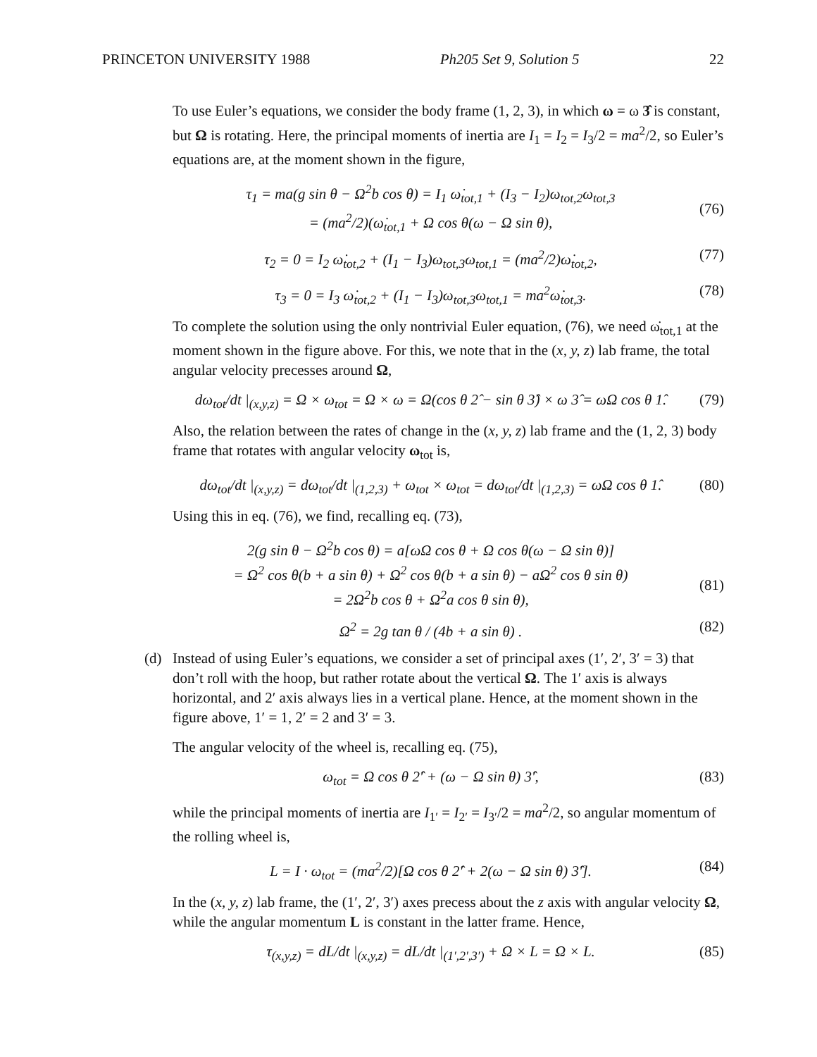PRINCETON UNIVERSITY 1988 Ph205 Set 9, Solution 5 22
To use Euler’s equations, we consider the body frame (1, 2, 3), in which ω = ω 3̂ is constant, but Ω is rotating. Here, the principal moments of inertia are I<sub>1</sub> = I<sub>2</sub> = I<sub>3</sub>/2 = ma<sup>2</sup>/2, so Euler’s equations are, at the moment shown in the figure,
τ<sub>1</sub> = ma(g sin θ − Ω<sup>2</sup>b cos θ) = I<sub>1</sub> ω̇<sub>tot,1</sub> + (I<sub>3</sub> − I<sub>2</sub>)ω<sub>tot,2</sub>ω<sub>tot,3</sub>
= (ma<sup>2</sup>/2)(ω̇<sub>tot,1</sub> + Ω cos θ(ω − Ω sin θ),
(76)
τ<sub>2</sub> = 0 = I<sub>2</sub> ω̇<sub>tot,2</sub> + (I<sub>1</sub> − I<sub>3</sub>)ω<sub>tot,3</sub>ω<sub>tot,1</sub> = (ma<sup>2</sup>/2)ω̇<sub>tot,2</sub>, (77)
τ<sub>3</sub> = 0 = I<sub>3</sub> ω̇<sub>tot,2</sub> + (I<sub>1</sub> − I<sub>3</sub>)ω<sub>tot,3</sub>ω<sub>tot,1</sub> = ma<sup>2</sup>ω̇<sub>tot,3</sub>. (78)
To complete the solution using the only nontrivial Euler equation, (76), we need ω̇<sub>tot,1</sub> at the moment shown in the figure above. For this, we note that in the (x, y, z) lab frame, the total angular velocity precesses around Ω,
dω<sub>tot</sub>/dt |<sub>(x,y,z)</sub> = Ω × ω<sub>tot</sub> = Ω × ω = Ω(cos θ 2̂ − sin θ 3̂) × ω 3̂ = ωΩ cos θ 1̂. (79)
Also, the relation between the rates of change in the (x, y, z) lab frame and the (1, 2, 3) body frame that rotates with angular velocity ω<sub>tot</sub> is,
dω<sub>tot</sub>/dt |<sub>(x,y,z)</sub> = dω<sub>tot</sub>/dt |<sub>(1,2,3)</sub> + ω<sub>tot</sub> × ω<sub>tot</sub> = dω<sub>tot</sub>/dt |<sub>(1,2,3)</sub> = ωΩ cos θ 1̂. (80)
Using this in eq. (76), we find, recalling eq. (73),
2(g sin θ − Ω<sup>2</sup>b cos θ) = a[ωΩ cos θ + Ω cos θ(ω − Ω sin θ)]
= Ω<sup>2</sup> cos θ(b + a sin θ) + Ω<sup>2</sup> cos θ(b + a sin θ) − aΩ<sup>2</sup> cos θ sin θ)
= 2Ω<sup>2</sup>b cos θ + Ω<sup>2</sup>a cos θ sin θ),
(81)
Ω<sup>2</sup> = 2g tan θ / (4b + a sin θ) . (82)
(d) Instead of using Euler’s equations, we consider a set of principal axes (1′, 2′, 3′ = 3) that don’t roll with the hoop, but rather rotate about the vertical Ω. The 1′ axis is always horizontal, and 2′ axis always lies in a vertical plane. Hence, at the moment shown in the figure above, 1′ = 1, 2′ = 2 and 3′ = 3.
The angular velocity of the wheel is, recalling eq. (75),
ω<sub>tot</sub> = Ω cos θ 2̂′ + (ω − Ω sin θ) 3̂′, (83)
while the principal moments of inertia are I<sub>1′</sub> = I<sub>2′</sub> = I<sub>3′</sub>/2 = ma<sup>2</sup>/2, so angular momentum of the rolling wheel is,
L = I · ω<sub>tot</sub> = (ma<sup>2</sup>/2)[Ω cos θ 2̂′ + 2(ω − Ω sin θ) 3̂′]. (84)
In the (x, y, z) lab frame, the (1′, 2′, 3′) axes precess about the z axis with angular velocity Ω, while the angular momentum L is constant in the latter frame. Hence,
τ<sub>(x,y,z)</sub> = dL/dt |<sub>(x,y,z)</sub> = dL/dt |<sub>(1′,2′,3′)</sub> + Ω × L = Ω × L. (85)